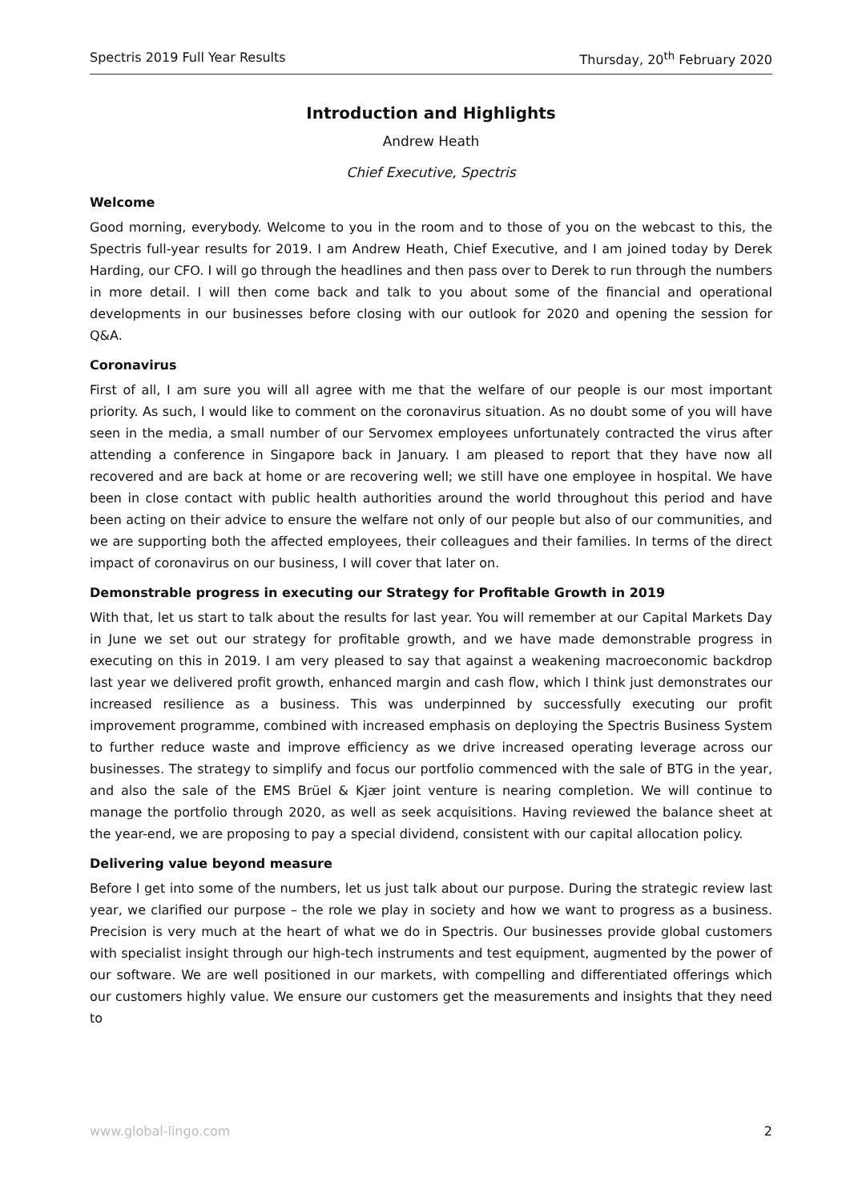Spectris 2019 Full Year Results Thursday, 20<sup>th</sup> February 2020
Introduction and Highlights
Andrew Heath
Chief Executive, Spectris
Welcome
Good morning, everybody. Welcome to you in the room and to those of you on the webcast to this, the Spectris full-year results for 2019. I am Andrew Heath, Chief Executive, and I am joined today by Derek Harding, our CFO. I will go through the headlines and then pass over to Derek to run through the numbers in more detail. I will then come back and talk to you about some of the financial and operational developments in our businesses before closing with our outlook for 2020 and opening the session for Q&A.
Coronavirus
First of all, I am sure you will all agree with me that the welfare of our people is our most important priority. As such, I would like to comment on the coronavirus situation. As no doubt some of you will have seen in the media, a small number of our Servomex employees unfortunately contracted the virus after attending a conference in Singapore back in January. I am pleased to report that they have now all recovered and are back at home or are recovering well; we still have one employee in hospital. We have been in close contact with public health authorities around the world throughout this period and have been acting on their advice to ensure the welfare not only of our people but also of our communities, and we are supporting both the affected employees, their colleagues and their families. In terms of the direct impact of coronavirus on our business, I will cover that later on.
Demonstrable progress in executing our Strategy for Profitable Growth in 2019
With that, let us start to talk about the results for last year. You will remember at our Capital Markets Day in June we set out our strategy for profitable growth, and we have made demonstrable progress in executing on this in 2019. I am very pleased to say that against a weakening macroeconomic backdrop last year we delivered profit growth, enhanced margin and cash flow, which I think just demonstrates our increased resilience as a business. This was underpinned by successfully executing our profit improvement programme, combined with increased emphasis on deploying the Spectris Business System to further reduce waste and improve efficiency as we drive increased operating leverage across our businesses. The strategy to simplify and focus our portfolio commenced with the sale of BTG in the year, and also the sale of the EMS Brüel & Kjær joint venture is nearing completion. We will continue to manage the portfolio through 2020, as well as seek acquisitions. Having reviewed the balance sheet at the year-end, we are proposing to pay a special dividend, consistent with our capital allocation policy.
Delivering value beyond measure
Before I get into some of the numbers, let us just talk about our purpose. During the strategic review last year, we clarified our purpose – the role we play in society and how we want to progress as a business. Precision is very much at the heart of what we do in Spectris. Our businesses provide global customers with specialist insight through our high-tech instruments and test equipment, augmented by the power of our software. We are well positioned in our markets, with compelling and differentiated offerings which our customers highly value. We ensure our customers get the measurements and insights that they need to
www.global-lingo.com 2